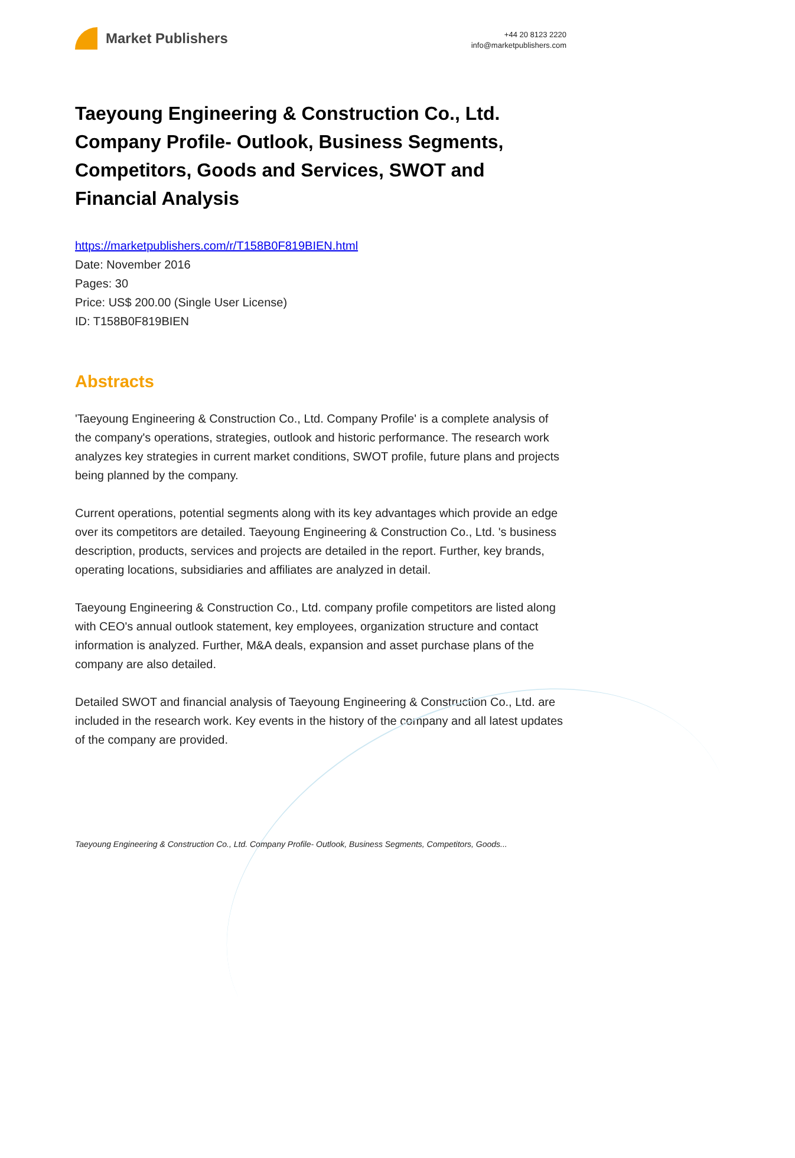Market Publishers
+44 20 8123 2220
info@marketpublishers.com
Taeyoung Engineering & Construction Co., Ltd. Company Profile- Outlook, Business Segments, Competitors, Goods and Services, SWOT and Financial Analysis
https://marketpublishers.com/r/T158B0F819BIEN.html
Date: November 2016
Pages: 30
Price: US$ 200.00 (Single User License)
ID: T158B0F819BIEN
Abstracts
'Taeyoung Engineering & Construction Co., Ltd. Company Profile' is a complete analysis of the company's operations, strategies, outlook and historic performance. The research work analyzes key strategies in current market conditions, SWOT profile, future plans and projects being planned by the company.
Current operations, potential segments along with its key advantages which provide an edge over its competitors are detailed. Taeyoung Engineering & Construction Co., Ltd. 's business description, products, services and projects are detailed in the report. Further, key brands, operating locations, subsidiaries and affiliates are analyzed in detail.
Taeyoung Engineering & Construction Co., Ltd. company profile competitors are listed along with CEO's annual outlook statement, key employees, organization structure and contact information is analyzed. Further, M&A deals, expansion and asset purchase plans of the company are also detailed.
Detailed SWOT and financial analysis of Taeyoung Engineering & Construction Co., Ltd. are included in the research work. Key events in the history of the company and all latest updates of the company are provided.
Taeyoung Engineering & Construction Co., Ltd. Company Profile- Outlook, Business Segments, Competitors, Goods...